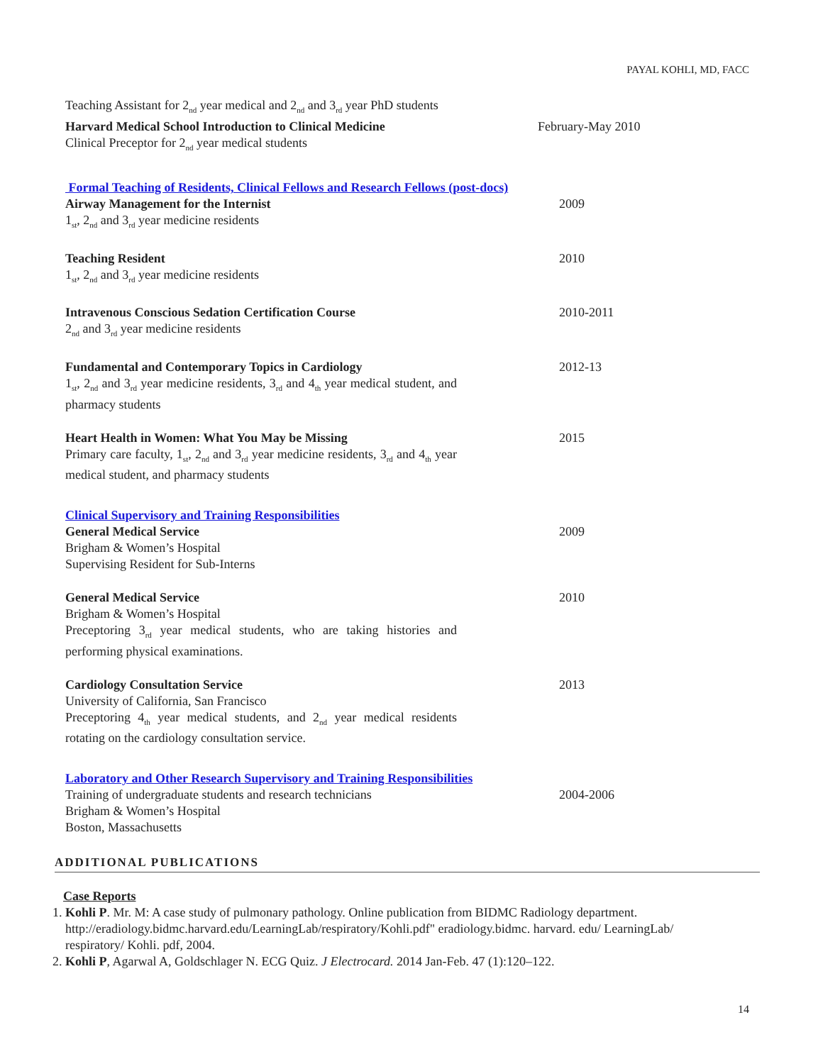PAYAL KOHLI, MD, FACC
Teaching Assistant for 2<sub>nd</sub> year medical and 2<sub>nd</sub> and 3<sub>rd</sub> year PhD students
Harvard Medical School Introduction to Clinical Medicine
February-May 2010
Clinical Preceptor for 2<sub>nd</sub> year medical students
Formal Teaching of Residents, Clinical Fellows and Research Fellows (post-docs)
Airway Management for the Internist
1<sub>st</sub>, 2<sub>nd</sub> and 3<sub>rd</sub> year medicine residents
2009
Teaching Resident
1<sub>st</sub>, 2<sub>nd</sub> and 3<sub>rd</sub> year medicine residents
2010
Intravenous Conscious Sedation Certification Course
2<sub>nd</sub> and 3<sub>rd</sub> year medicine residents
2010-2011
Fundamental and Contemporary Topics in Cardiology
1<sub>st</sub>, 2<sub>nd</sub> and 3<sub>rd</sub> year medicine residents, 3<sub>rd</sub> and 4<sub>th</sub> year medical student, and pharmacy students
2012-13
Heart Health in Women: What You May be Missing
Primary care faculty, 1<sub>st</sub>, 2<sub>nd</sub> and 3<sub>rd</sub> year medicine residents, 3<sub>rd</sub> and 4<sub>th</sub> year medical student, and pharmacy students
2015
Clinical Supervisory and Training Responsibilities
General Medical Service
Brigham & Women’s Hospital
Supervising Resident for Sub-Interns
2009
General Medical Service
Brigham & Women’s Hospital
Preceptoring 3<sub>rd</sub> year medical students, who are taking histories and performing physical examinations.
2010
Cardiology Consultation Service
University of California, San Francisco
Preceptoring 4<sub>th</sub> year medical students, and 2<sub>nd</sub> year medical residents rotating on the cardiology consultation service.
2013
Laboratory and Other Research Supervisory and Training Responsibilities
Training of undergraduate students and research technicians
Brigham & Women’s Hospital
Boston, Massachusetts
2004-2006
ADDITIONAL PUBLICATIONS
Case Reports
1. Kohli P. Mr. M: A case study of pulmonary pathology. Online publication from BIDMC Radiology department. http://eradiology.bidmc.harvard.edu/LearningLab/respiratory/Kohli.pdf" eradiology.bidmc. harvard. edu/ LearningLab/ respiratory/ Kohli. pdf, 2004.
2. Kohli P, Agarwal A, Goldschlager N. ECG Quiz. J Electrocard. 2014 Jan-Feb. 47 (1):120–122.
14